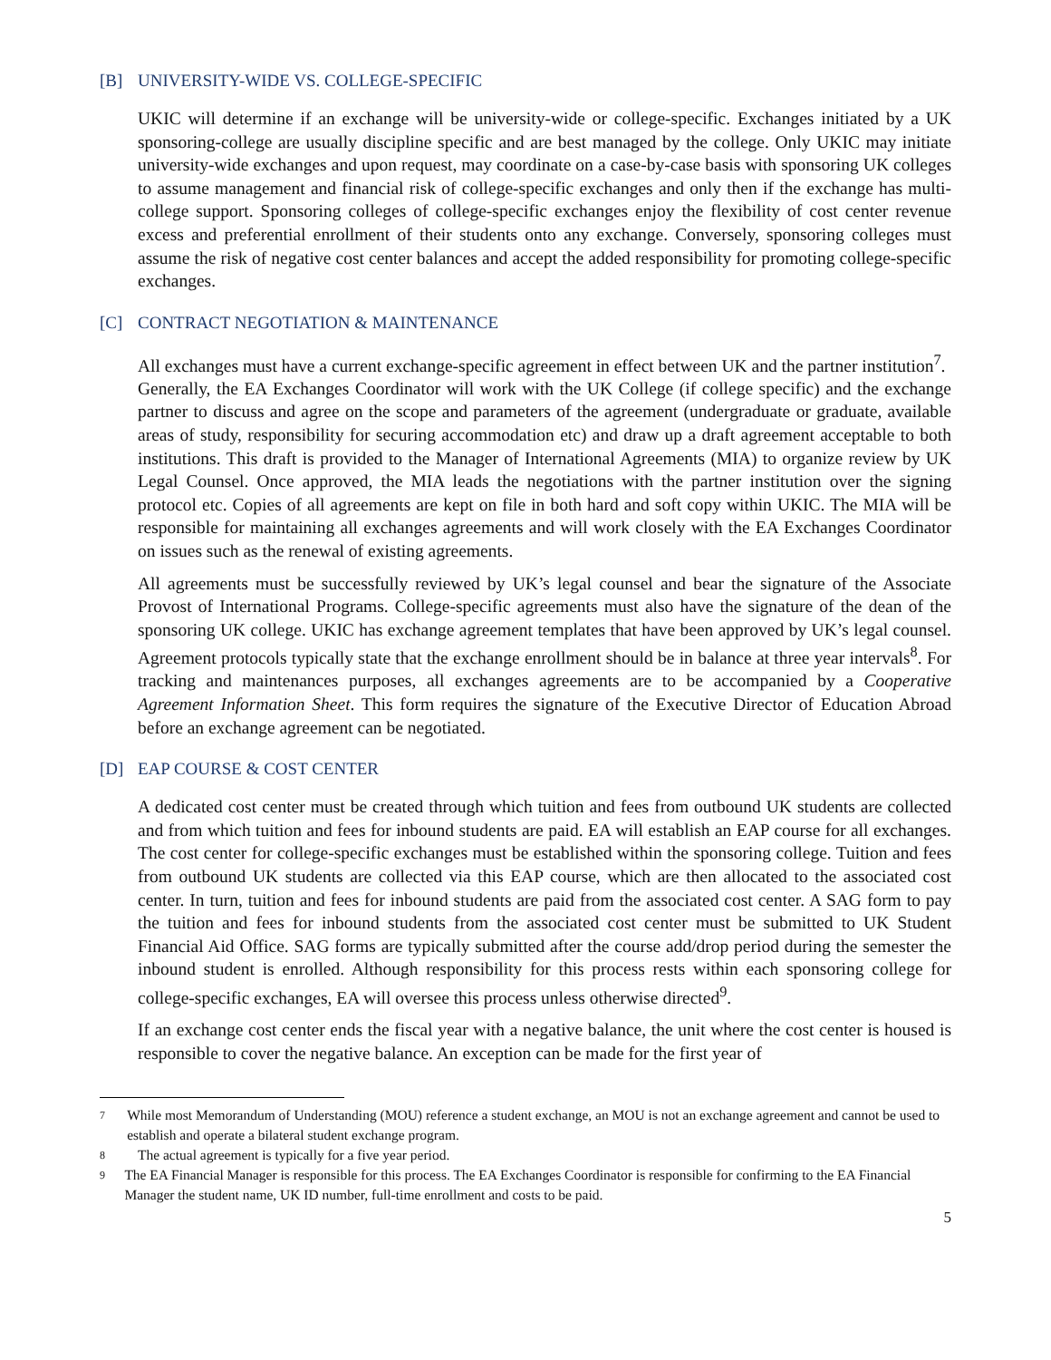[B] UNIVERSITY-WIDE VS. COLLEGE-SPECIFIC
UKIC will determine if an exchange will be university-wide or college-specific. Exchanges initiated by a UK sponsoring-college are usually discipline specific and are best managed by the college. Only UKIC may initiate university-wide exchanges and upon request, may coordinate on a case-by-case basis with sponsoring UK colleges to assume management and financial risk of college-specific exchanges and only then if the exchange has multi-college support. Sponsoring colleges of college-specific exchanges enjoy the flexibility of cost center revenue excess and preferential enrollment of their students onto any exchange. Conversely, sponsoring colleges must assume the risk of negative cost center balances and accept the added responsibility for promoting college-specific exchanges.
[C] CONTRACT NEGOTIATION & MAINTENANCE
All exchanges must have a current exchange-specific agreement in effect between UK and the partner institution<sup>7</sup>.
Generally, the EA Exchanges Coordinator will work with the UK College (if college specific) and the exchange partner to discuss and agree on the scope and parameters of the agreement (undergraduate or graduate, available areas of study, responsibility for securing accommodation etc) and draw up a draft agreement acceptable to both institutions. This draft is provided to the Manager of International Agreements (MIA) to organize review by UK Legal Counsel. Once approved, the MIA leads the negotiations with the partner institution over the signing protocol etc. Copies of all agreements are kept on file in both hard and soft copy within UKIC. The MIA will be responsible for maintaining all exchanges agreements and will work closely with the EA Exchanges Coordinator on issues such as the renewal of existing agreements.
All agreements must be successfully reviewed by UK’s legal counsel and bear the signature of the Associate Provost of International Programs. College-specific agreements must also have the signature of the dean of the sponsoring UK college. UKIC has exchange agreement templates that have been approved by UK’s legal counsel. Agreement protocols typically state that the exchange enrollment should be in balance at three year intervals<sup>8</sup>. For tracking and maintenances purposes, all exchanges agreements are to be accompanied by a Cooperative Agreement Information Sheet. This form requires the signature of the Executive Director of Education Abroad before an exchange agreement can be negotiated.
[D] EAP COURSE & COST CENTER
A dedicated cost center must be created through which tuition and fees from outbound UK students are collected and from which tuition and fees for inbound students are paid. EA will establish an EAP course for all exchanges. The cost center for college-specific exchanges must be established within the sponsoring college. Tuition and fees from outbound UK students are collected via this EAP course, which are then allocated to the associated cost center. In turn, tuition and fees for inbound students are paid from the associated cost center. A SAG form to pay the tuition and fees for inbound students from the associated cost center must be submitted to UK Student Financial Aid Office. SAG forms are typically submitted after the course add/drop period during the semester the inbound student is enrolled. Although responsibility for this process rests within each sponsoring college for college-specific exchanges, EA will oversee this process unless otherwise directed<sup>9</sup>.
If an exchange cost center ends the fiscal year with a negative balance, the unit where the cost center is housed is responsible to cover the negative balance. An exception can be made for the first year of
7 While most Memorandum of Understanding (MOU) reference a student exchange, an MOU is not an exchange agreement and cannot be used to establish and operate a bilateral student exchange program.
8 The actual agreement is typically for a five year period.
9 The EA Financial Manager is responsible for this process. The EA Exchanges Coordinator is responsible for confirming to the EA Financial Manager the student name, UK ID number, full-time enrollment and costs to be paid.
5